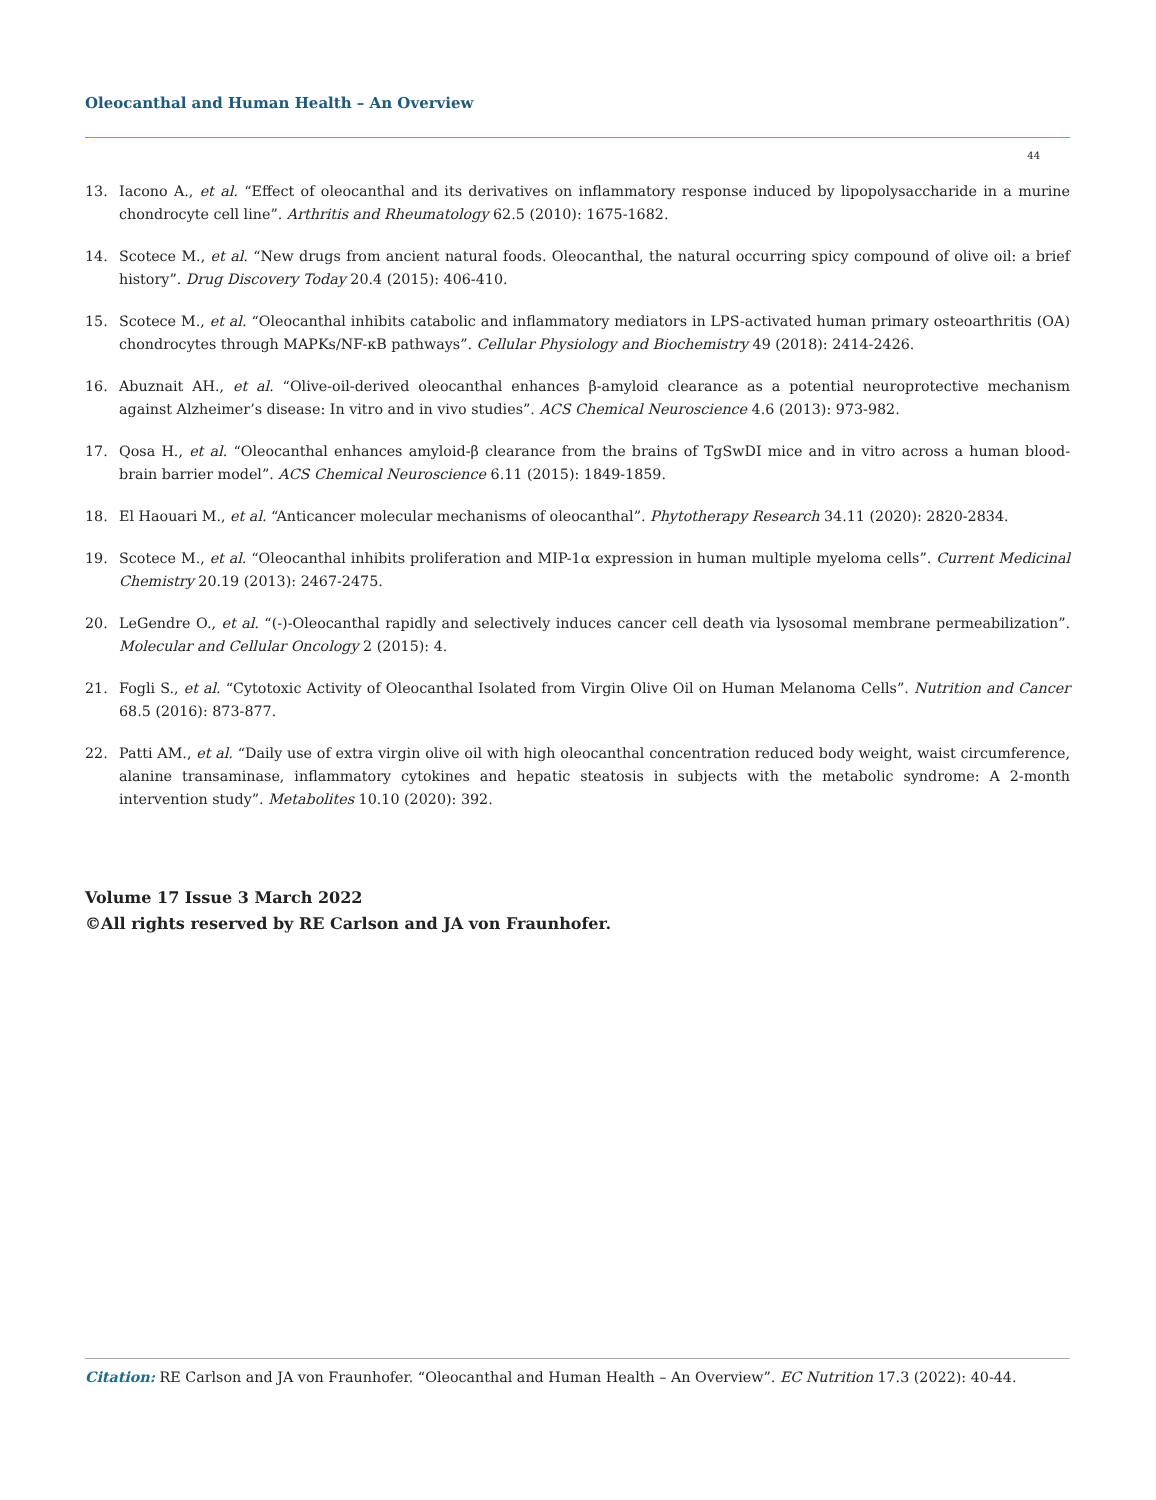Oleocanthal and Human Health – An Overview
44
13. Iacono A., et al. “Effect of oleocanthal and its derivatives on inflammatory response induced by lipopolysaccharide in a murine chondrocyte cell line”. Arthritis and Rheumatology 62.5 (2010): 1675-1682.
14. Scotece M., et al. “New drugs from ancient natural foods. Oleocanthal, the natural occurring spicy compound of olive oil: a brief history”. Drug Discovery Today 20.4 (2015): 406-410.
15. Scotece M., et al. “Oleocanthal inhibits catabolic and inflammatory mediators in LPS-activated human primary osteoarthritis (OA) chondrocytes through MAPKs/NF-κB pathways”. Cellular Physiology and Biochemistry 49 (2018): 2414-2426.
16. Abuznait AH., et al. “Olive-oil-derived oleocanthal enhances β-amyloid clearance as a potential neuroprotective mechanism against Alzheimer’s disease: In vitro and in vivo studies”. ACS Chemical Neuroscience 4.6 (2013): 973-982.
17. Qosa H., et al. “Oleocanthal enhances amyloid-β clearance from the brains of TgSwDI mice and in vitro across a human blood-brain barrier model”. ACS Chemical Neuroscience 6.11 (2015): 1849-1859.
18. El Haouari M., et al. “Anticancer molecular mechanisms of oleocanthal”. Phytotherapy Research 34.11 (2020): 2820-2834.
19. Scotece M., et al. “Oleocanthal inhibits proliferation and MIP-1α expression in human multiple myeloma cells”. Current Medicinal Chemistry 20.19 (2013): 2467-2475.
20. LeGendre O., et al. “(-)-Oleocanthal rapidly and selectively induces cancer cell death via lysosomal membrane permeabilization”. Molecular and Cellular Oncology 2 (2015): 4.
21. Fogli S., et al. “Cytotoxic Activity of Oleocanthal Isolated from Virgin Olive Oil on Human Melanoma Cells”. Nutrition and Cancer 68.5 (2016): 873-877.
22. Patti AM., et al. “Daily use of extra virgin olive oil with high oleocanthal concentration reduced body weight, waist circumference, alanine transaminase, inflammatory cytokines and hepatic steatosis in subjects with the metabolic syndrome: A 2-month intervention study”. Metabolites 10.10 (2020): 392.
Volume 17 Issue 3 March 2022
©All rights reserved by RE Carlson and JA von Fraunhofer.
Citation: RE Carlson and JA von Fraunhofer. “Oleocanthal and Human Health – An Overview”. EC Nutrition 17.3 (2022): 40-44.